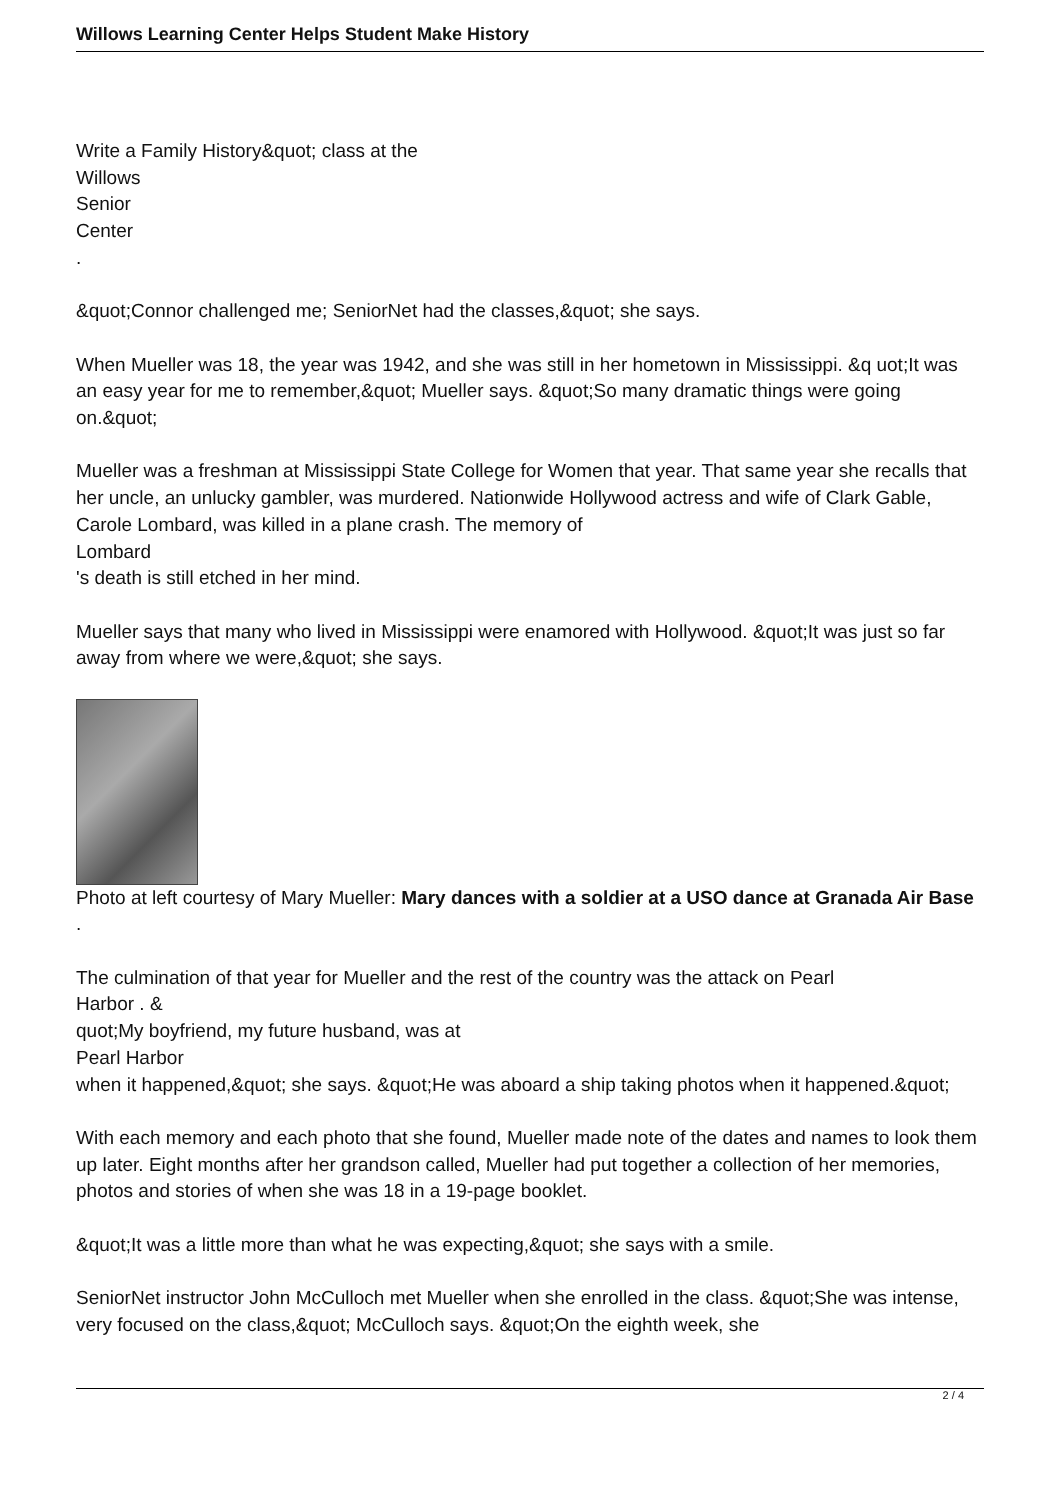Willows Learning Center Helps Student Make History
Write a Family History&quot; class at the
Willows
Senior
Center
.
&quot;Connor challenged me; SeniorNet had the classes,&quot; she says.
When Mueller was 18, the year was 1942, and she was still in her hometown in Mississippi. &q uot;It was an easy year for me to remember,&quot; Mueller says. &quot;So many dramatic things were going on.&quot;
Mueller was a freshman at Mississippi State College for Women that year. That same year she recalls that her uncle, an unlucky gambler, was murdered. Nationwide Hollywood actress and wife of Clark Gable, Carole Lombard, was killed in a plane crash. The memory of
Lombard
's death is still etched in her mind.
Mueller says that many who lived in Mississippi were enamored with Hollywood. &quot;It was just so far away from where we were,&quot; she says.
Photo at left courtesy of Mary Mueller: Mary dances with a soldier at a USO dance at Granada Air Base .
The culmination of that year for Mueller and the rest of the country was the attack on Pearl
Harbor . &
quot;My boyfriend, my future husband, was at
Pearl Harbor
when it happened,&quot; she says. &quot;He was aboard a ship taking photos when it happened.&quot;
With each memory and each photo that she found, Mueller made note of the dates and names to look them up later. Eight months after her grandson called, Mueller had put together a collection of her memories, photos and stories of when she was 18 in a 19-page booklet.
&quot;It was a little more than what he was expecting,&quot; she says with a smile.
SeniorNet instructor John McCulloch met Mueller when she enrolled in the class. &quot;She was intense, very focused on the class,&quot; McCulloch says. &quot;On the eighth week, she
2 / 4